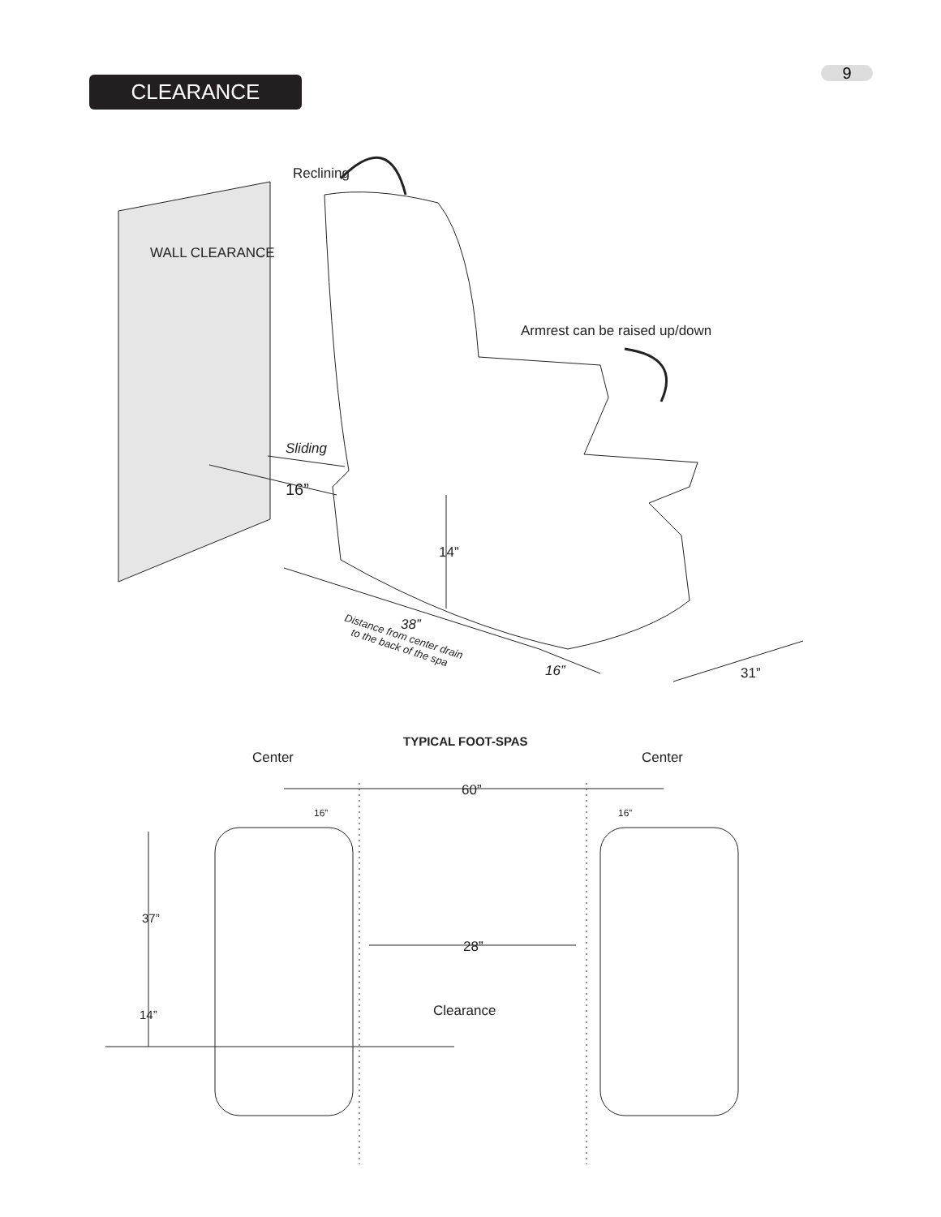9
CLEARANCE
Reclining
WALL CLEARANCE
Armrest can be raised up/down
Sliding
16”
14”
38”
Distance from center drain
to the back of the spa
16”
31”
TYPICAL FOOT-SPAS
Center
Center
60”
16”
16”
37”
28”
14”
Clearance